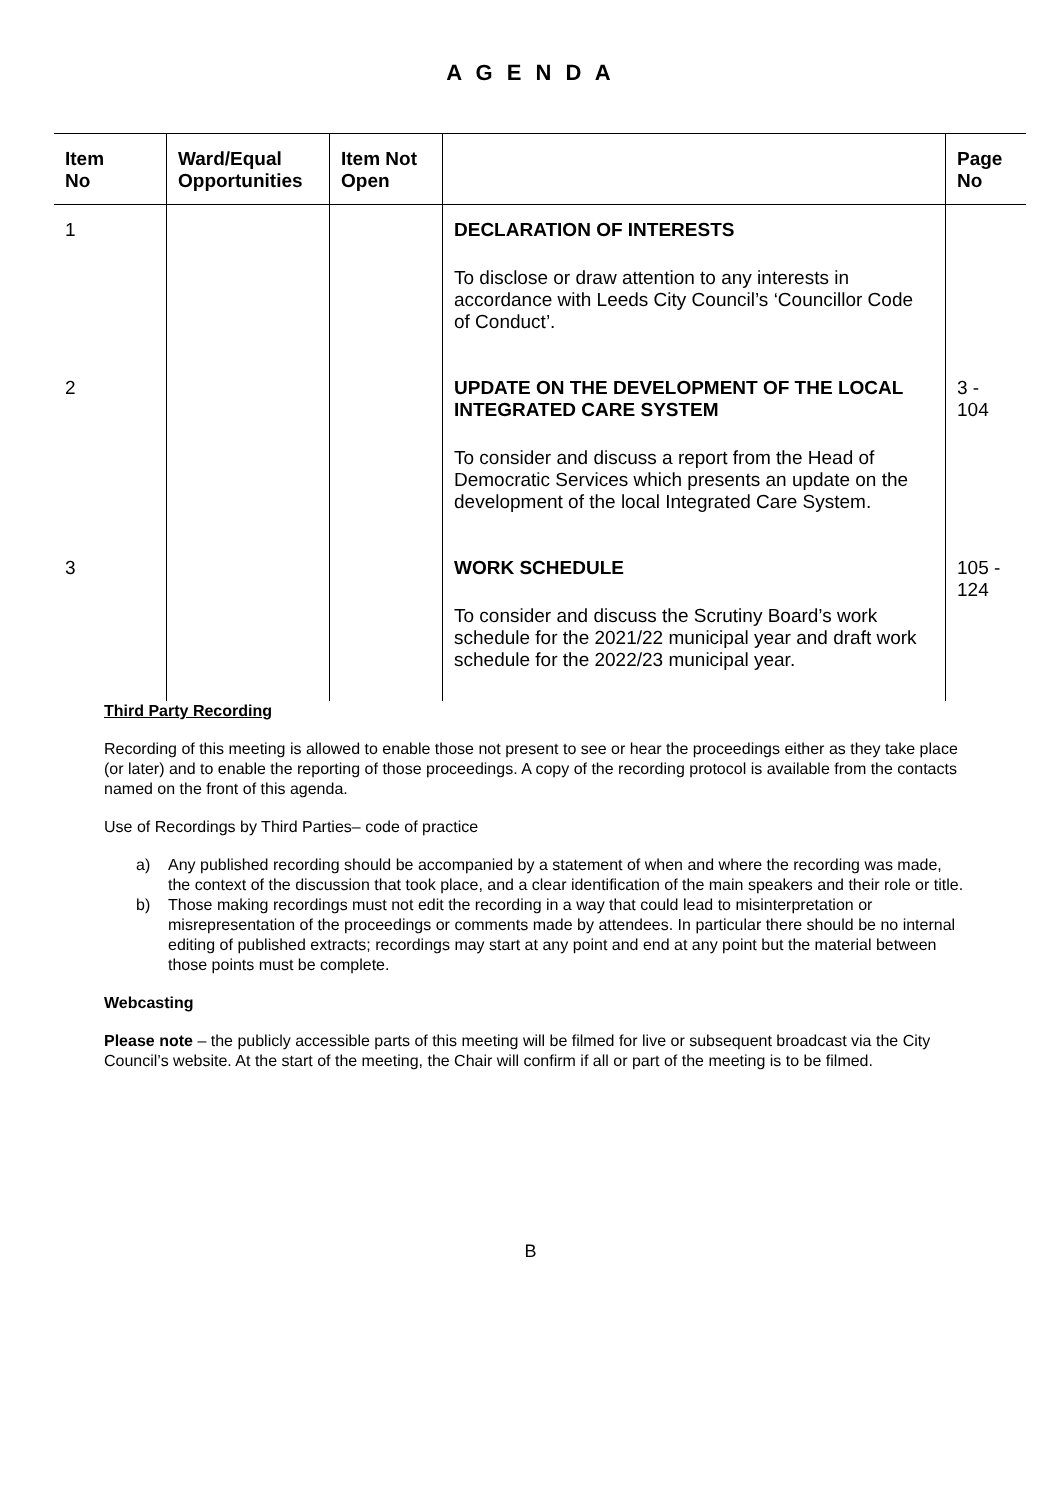A G E N D A
| Item No | Ward/Equal Opportunities | Item Not Open | | Page No |
| --- | --- | --- | --- | --- |
| 1 | | | DECLARATION OF INTERESTS To disclose or draw attention to any interests in accordance with Leeds City Council’s ‘Councillor Code of Conduct’. | |
| 2 | | | UPDATE ON THE DEVELOPMENT OF THE LOCAL INTEGRATED CARE SYSTEM To consider and discuss a report from the Head of Democratic Services which presents an update on the development of the local Integrated Care System. | 3 - 104 |
| 3 | | | WORK SCHEDULE To consider and discuss the Scrutiny Board’s work schedule for the 2021/22 municipal year and draft work schedule for the 2022/23 municipal year. | 105 - 124 |
Third Party Recording
Recording of this meeting is allowed to enable those not present to see or hear the proceedings either as they take place (or later) and to enable the reporting of those proceedings. A copy of the recording protocol is available from the contacts named on the front of this agenda.
Use of Recordings by Third Parties– code of practice
a) Any published recording should be accompanied by a statement of when and where the recording was made, the context of the discussion that took place, and a clear identification of the main speakers and their role or title.
b) Those making recordings must not edit the recording in a way that could lead to misinterpretation or misrepresentation of the proceedings or comments made by attendees. In particular there should be no internal editing of published extracts; recordings may start at any point and end at any point but the material between those points must be complete.
Webcasting
Please note – the publicly accessible parts of this meeting will be filmed for live or subsequent broadcast via the City Council’s website. At the start of the meeting, the Chair will confirm if all or part of the meeting is to be filmed.
B